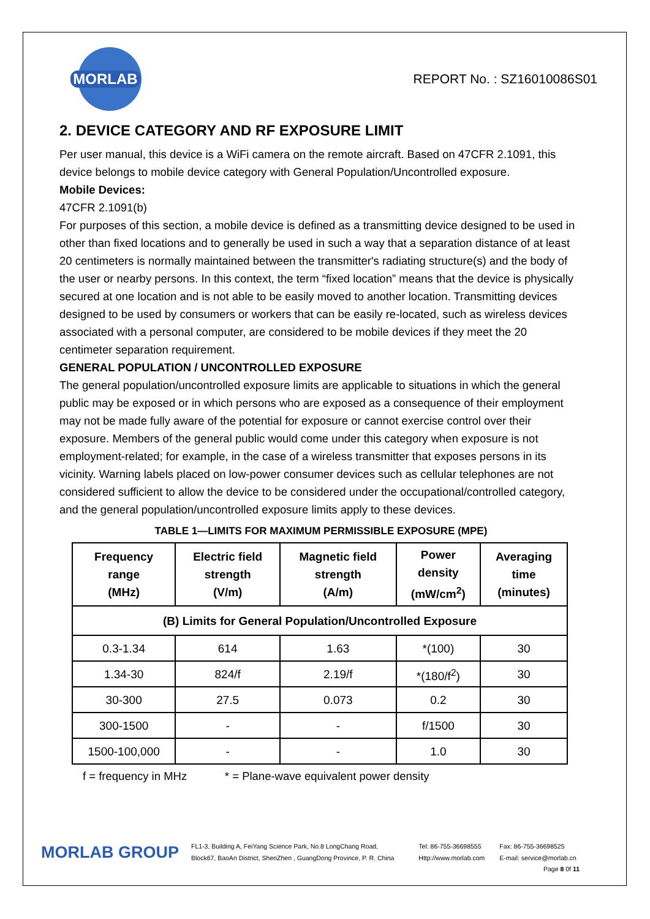MORLAB
REPORT No. : SZ16010086S01
2. DEVICE CATEGORY AND RF EXPOSURE LIMIT
Per user manual, this device is a WiFi camera on the remote aircraft. Based on 47CFR 2.1091, this device belongs to mobile device category with General Population/Uncontrolled exposure.
Mobile Devices:
47CFR 2.1091(b)
For purposes of this section, a mobile device is defined as a transmitting device designed to be used in other than fixed locations and to generally be used in such a way that a separation distance of at least 20 centimeters is normally maintained between the transmitter's radiating structure(s) and the body of the user or nearby persons. In this context, the term “fixed location” means that the device is physically secured at one location and is not able to be easily moved to another location. Transmitting devices designed to be used by consumers or workers that can be easily re-located, such as wireless devices associated with a personal computer, are considered to be mobile devices if they meet the 20 centimeter separation requirement.
GENERAL POPULATION / UNCONTROLLED EXPOSURE
The general population/uncontrolled exposure limits are applicable to situations in which the general public may be exposed or in which persons who are exposed as a consequence of their employment may not be made fully aware of the potential for exposure or cannot exercise control over their exposure. Members of the general public would come under this category when exposure is not employment-related; for example, in the case of a wireless transmitter that exposes persons in its vicinity. Warning labels placed on low-power consumer devices such as cellular telephones are not considered sufficient to allow the device to be considered under the occupational/controlled category, and the general population/uncontrolled exposure limits apply to these devices.
TABLE 1—LIMITS FOR MAXIMUM PERMISSIBLE EXPOSURE (MPE)
| Frequency range (MHz) | Electric field strength (V/m) | Magnetic field strength (A/m) | Power density (mW/cm<sup>2</sup>) | Averaging time (minutes) |
| --- | --- | --- | --- | --- |
| (B) Limits for General Population/Uncontrolled Exposure | | | | |
| 0.3-1.34 | 614 | 1.63 | *(100) | 30 |
| 1.34-30 | 824/f | 2.19/f | *(180/f<sup>2</sup>) | 30 |
| 30-300 | 27.5 | 0.073 | 0.2 | 30 |
| 300-1500 | - | - | f/1500 | 30 |
| 1500-100,000 | - | - | 1.0 | 30 |
f = frequency in MHz * = Plane-wave equivalent power density
MORLAB GROUP
FL1-3, Building A, FeiYang Science Park, No.8 LongChang Road,
Block67, BaoAn District, ShenZhen , GuangDong Province, P. R. China
Tel: 86-755-36698555
Http://www.morlab.com
Fax: 86-755-36698525
E-mail: service@morlab.cn
Page 8 0f 11